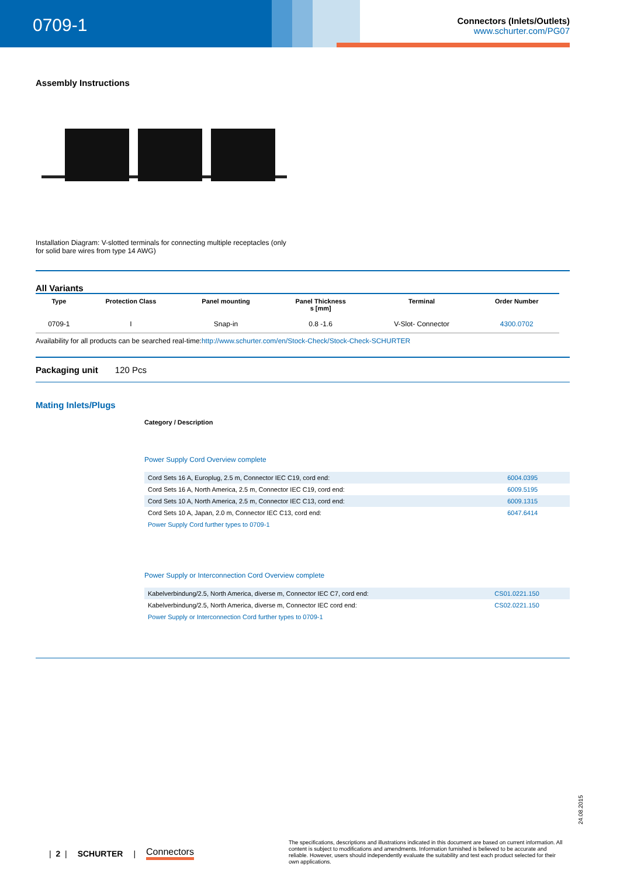0709-1
Connectors (Inlets/Outlets)
www.schurter.com/PG07
Assembly Instructions
Installation Diagram: V-slotted terminals for connecting multiple receptacles (only for solid bare wires from type 14 AWG)
All Variants
| Type | Protection Class | Panel mounting | Panel Thickness s [mm] | Terminal | Order Number |
| --- | --- | --- | --- | --- | --- |
| 0709-1 | I | Snap-in | 0.8 -1.6 | V-Slot- Connector | 4300.0702 |
Availability for all products can be searched real-time:http://www.schurter.com/en/Stock-Check/Stock-Check-SCHURTER
Packaging unit 120 Pcs
Mating Inlets/Plugs
Category / Description
Power Supply Cord Overview complete
| Cord Sets 16 A, Europlug, 2.5 m, Connector IEC C19, cord end: | 6004.0395 |
| Cord Sets 16 A, North America, 2.5 m, Connector IEC C19, cord end: | 6009.5195 |
| Cord Sets 10 A, North America, 2.5 m, Connector IEC C13, cord end: | 6009.1315 |
| Cord Sets 10 A, Japan, 2.0 m, Connector IEC C13, cord end: | 6047.6414 |
| Power Supply Cord further types to 0709-1 | |
Power Supply or Interconnection Cord Overview complete
| Kabelverbindung/2.5, North America, diverse m, Connector IEC C7, cord end: | CS01.0221.150 |
| Kabelverbindung/2.5, North America, diverse m, Connector IEC cord end: | CS02.0221.150 |
| Power Supply or Interconnection Cord further types to 0709-1 | |
24.08.2015
| 2 | SCHURTER | Connectors
The specifications, descriptions and illustrations indicated in this document are based on current information. All content is subject to modifications and amendments. Information furnished is believed to be accurate and reliable. However, users should independently evaluate the suitability and test each product selected for their own applications.